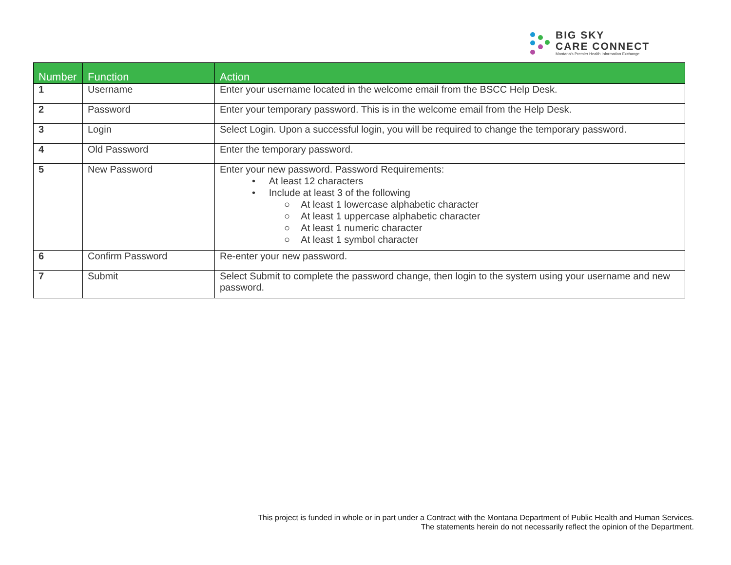BIG SKY
CARE CONNECT
Montana's Premier Health Information Exchange
| Number | Function | Action |
| --- | --- | --- |
| 1 | Username | Enter your username located in the welcome email from the BSCC Help Desk. |
| 2 | Password | Enter your temporary password. This is in the welcome email from the Help Desk. |
| 3 | Login | Select Login. Upon a successful login, you will be required to change the temporary password. |
| 4 | Old Password | Enter the temporary password. |
| 5 | New Password | Enter your new password. Password Requirements: • At least 12 characters • Include at least 3 of the following ○ At least 1 lowercase alphabetic character ○ At least 1 uppercase alphabetic character ○ At least 1 numeric character ○ At least 1 symbol character |
| 6 | Confirm Password | Re-enter your new password. |
| 7 | Submit | Select Submit to complete the password change, then login to the system using your username and new password. |
This project is funded in whole or in part under a Contract with the Montana Department of Public Health and Human Services.
The statements herein do not necessarily reflect the opinion of the Department.